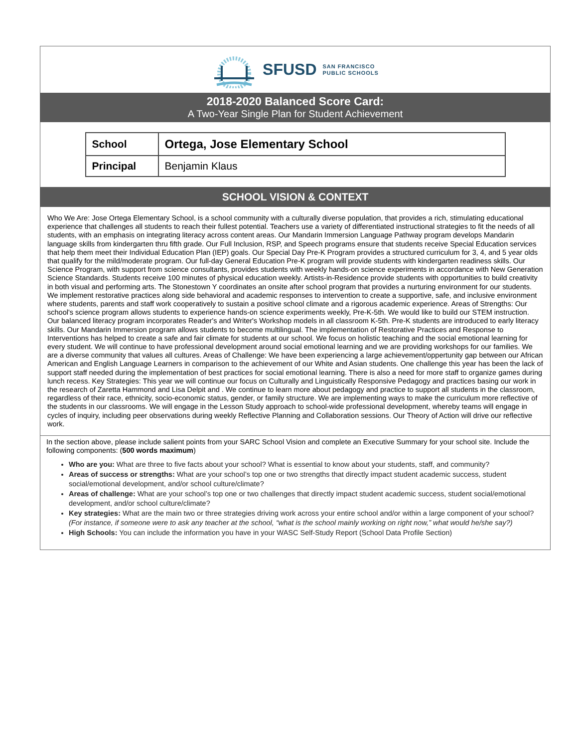SFUSD SAN FRANCISCO
PUBLIC SCHOOLS
2018-2020 Balanced Score Card:
A Two-Year Single Plan for Student Achievement
| School | Ortega, Jose Elementary School |
| Principal | Benjamin Klaus |
SCHOOL VISION & CONTEXT
Who We Are: Jose Ortega Elementary School, is a school community with a culturally diverse population, that provides a rich, stimulating educational experience that challenges all students to reach their fullest potential. Teachers use a variety of differentiated instructional strategies to fit the needs of all students, with an emphasis on integrating literacy across content areas. Our Mandarin Immersion Language Pathway program develops Mandarin language skills from kindergarten thru fifth grade. Our Full Inclusion, RSP, and Speech programs ensure that students receive Special Education services that help them meet their Individual Education Plan (IEP) goals. Our Special Day Pre-K Program provides a structured curriculum for 3, 4, and 5 year olds that qualify for the mild/moderate program. Our full-day General Education Pre-K program will provide students with kindergarten readiness skills. Our Science Program, with support from science consultants, provides students with weekly hands-on science experiments in accordance with New Generation Science Standards. Students receive 100 minutes of physical education weekly. Artists-in-Residence provide students with opportunities to build creativity in both visual and performing arts. The Stonestown Y coordinates an onsite after school program that provides a nurturing environment for our students. We implement restorative practices along side behavioral and academic responses to intervention to create a supportive, safe, and inclusive environment where students, parents and staff work cooperatively to sustain a positive school climate and a rigorous academic experience. Areas of Strengths: Our school's science program allows students to experience hands-on science experiments weekly, Pre-K-5th. We would like to build our STEM instruction. Our balanced literacy program incorporates Reader's and Writer's Workshop models in all classroom K-5th. Pre-K students are introduced to early literacy skills. Our Mandarin Immersion program allows students to become multilingual. The implementation of Restorative Practices and Response to Interventions has helped to create a safe and fair climate for students at our school. We focus on holistic teaching and the social emotional learning for every student. We will continue to have professional development around social emotional learning and we are providing workshops for our families. We are a diverse community that values all cultures. Areas of Challenge: We have been experiencing a large achievement/oppertunity gap between our African American and English Language Learners in comparison to the achievement of our White and Asian students. One challenge this year has been the lack of support staff needed during the implementation of best practices for social emotional learning. There is also a need for more staff to organize games during lunch recess. Key Strategies: This year we will continue our focus on Culturally and Linguistically Responsive Pedagogy and practices basing our work in the research of Zaretta Hammond and Lisa Delpit and . We continue to learn more about pedagogy and practice to support all students in the classroom, regardless of their race, ethnicity, socio-economic status, gender, or family structure. We are implementing ways to make the curriculum more reflective of the students in our classrooms. We will engage in the Lesson Study approach to school-wide professional development, whereby teams will engage in cycles of inquiry, including peer observations during weekly Reflective Planning and Collaboration sessions. Our Theory of Action will drive our reflective work.
In the section above, please include salient points from your SARC School Vision and complete an Executive Summary for your school site. Include the following components: (500 words maximum)
Who are you: What are three to five facts about your school? What is essential to know about your students, staff, and community?
Areas of success or strengths: What are your school’s top one or two strengths that directly impact student academic success, student social/emotional development, and/or school culture/climate?
Areas of challenge: What are your school’s top one or two challenges that directly impact student academic success, student social/emotional development, and/or school culture/climate?
Key strategies: What are the main two or three strategies driving work across your entire school and/or within a large component of your school? (For instance, if someone were to ask any teacher at the school, “what is the school mainly working on right now,” what would he/she say?)
High Schools: You can include the information you have in your WASC Self-Study Report (School Data Profile Section)